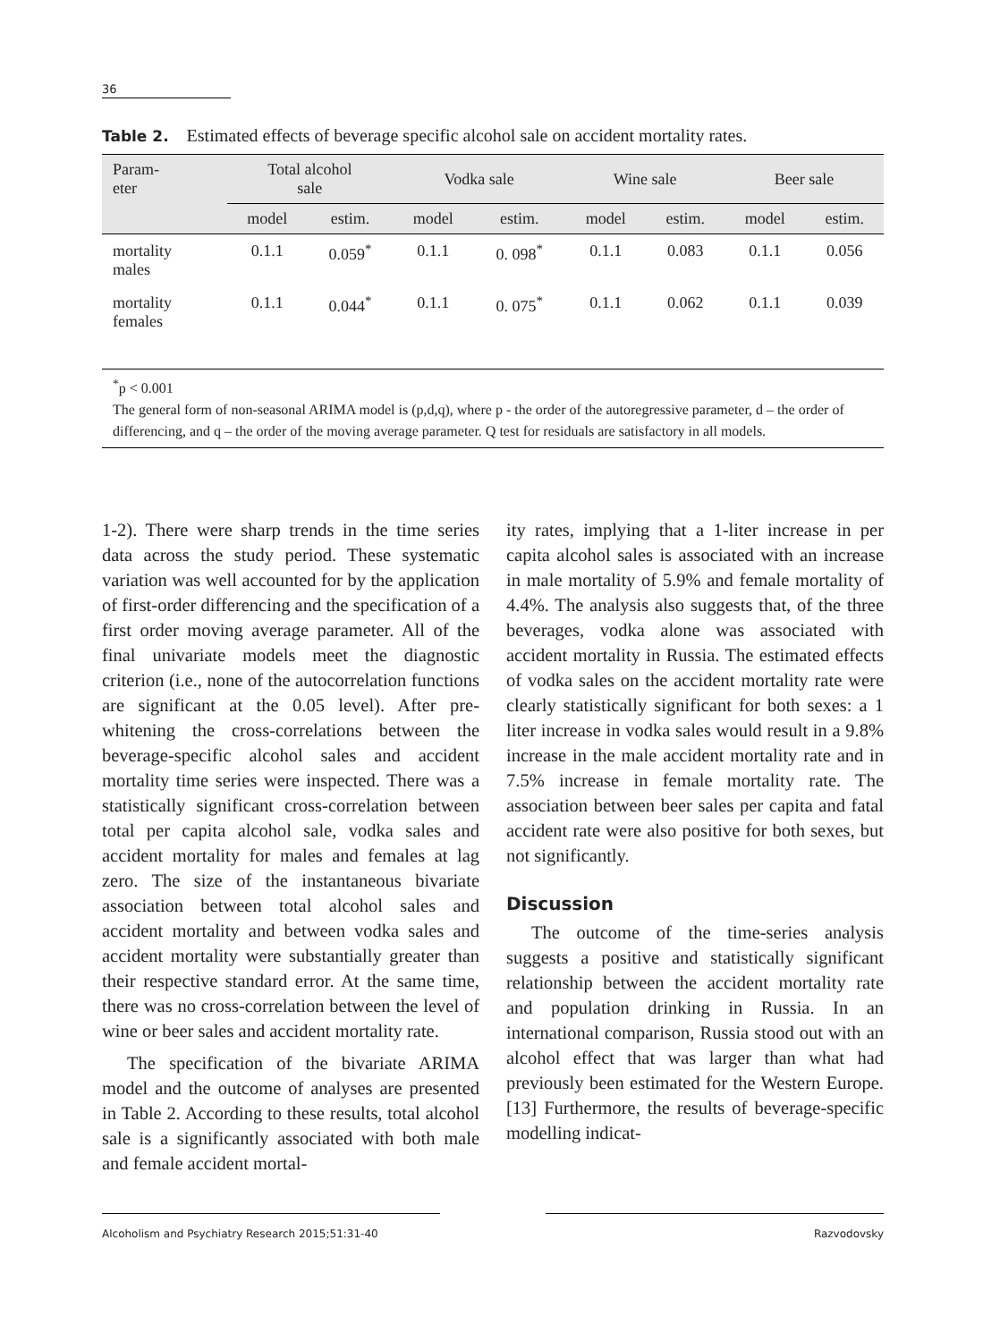36
Table 2. Estimated effects of beverage specific alcohol sale on accident mortality rates.
| Param- eter | Total alcohol sale | | Vodka sale | | Wine sale | | Beer sale | |
| --- | --- | --- | --- | --- | --- | --- | --- | --- |
| | model | estim. | model | estim. | model | estim. | model | estim. |
| mortality males | 0.1.1 | 0.059<sup>*</sup> | 0.1.1 | 0. 098<sup>*</sup> | 0.1.1 | 0.083 | 0.1.1 | 0.056 |
| mortality females | 0.1.1 | 0.044<sup>*</sup> | 0.1.1 | 0. 075<sup>*</sup> | 0.1.1 | 0.062 | 0.1.1 | 0.039 |
<sup>*</sup> p < 0.001
The general form of non-seasonal ARIMA model is (p,d,q), where p - the order of the autoregressive parameter, d – the order of differencing, and q – the order of the moving average parameter. Q test for residuals are satisfactory in all models.
1-2). There were sharp trends in the time series data across the study period. These systematic variation was well accounted for by the application of first-order differencing and the specification of a first order moving average parameter. All of the final univariate models meet the diagnostic criterion (i.e., none of the autocorrelation functions are significant at the 0.05 level). After pre-whitening the cross-correlations between the beverage-specific alcohol sales and accident mortality time series were inspected. There was a statistically significant cross-correlation between total per capita alcohol sale, vodka sales and accident mortality for males and females at lag zero. The size of the instantaneous bivariate association between total alcohol sales and accident mortality and between vodka sales and accident mortality were substantially greater than their respective standard error. At the same time, there was no cross-correlation between the level of wine or beer sales and accident mortality rate.
The specification of the bivariate ARIMA model and the outcome of analyses are presented in Table 2. According to these results, total alcohol sale is a significantly associated with both male and female accident mortal-
ity rates, implying that a 1-liter increase in per capita alcohol sales is associated with an increase in male mortality of 5.9% and female mortality of 4.4%. The analysis also suggests that, of the three beverages, vodka alone was associated with accident mortality in Russia. The estimated effects of vodka sales on the accident mortality rate were clearly statistically significant for both sexes: a 1 liter increase in vodka sales would result in a 9.8% increase in the male accident mortality rate and in 7.5% increase in female mortality rate. The association between beer sales per capita and fatal accident rate were also positive for both sexes, but not significantly.
Discussion
The outcome of the time-series analysis suggests a positive and statistically significant relationship between the accident mortality rate and population drinking in Russia. In an international comparison, Russia stood out with an alcohol effect that was larger than what had previously been estimated for the Western Europe. [13] Furthermore, the results of beverage-specific modelling indicat-
Alcoholism and Psychiatry Research 2015;51:31-40 Razvodovsky